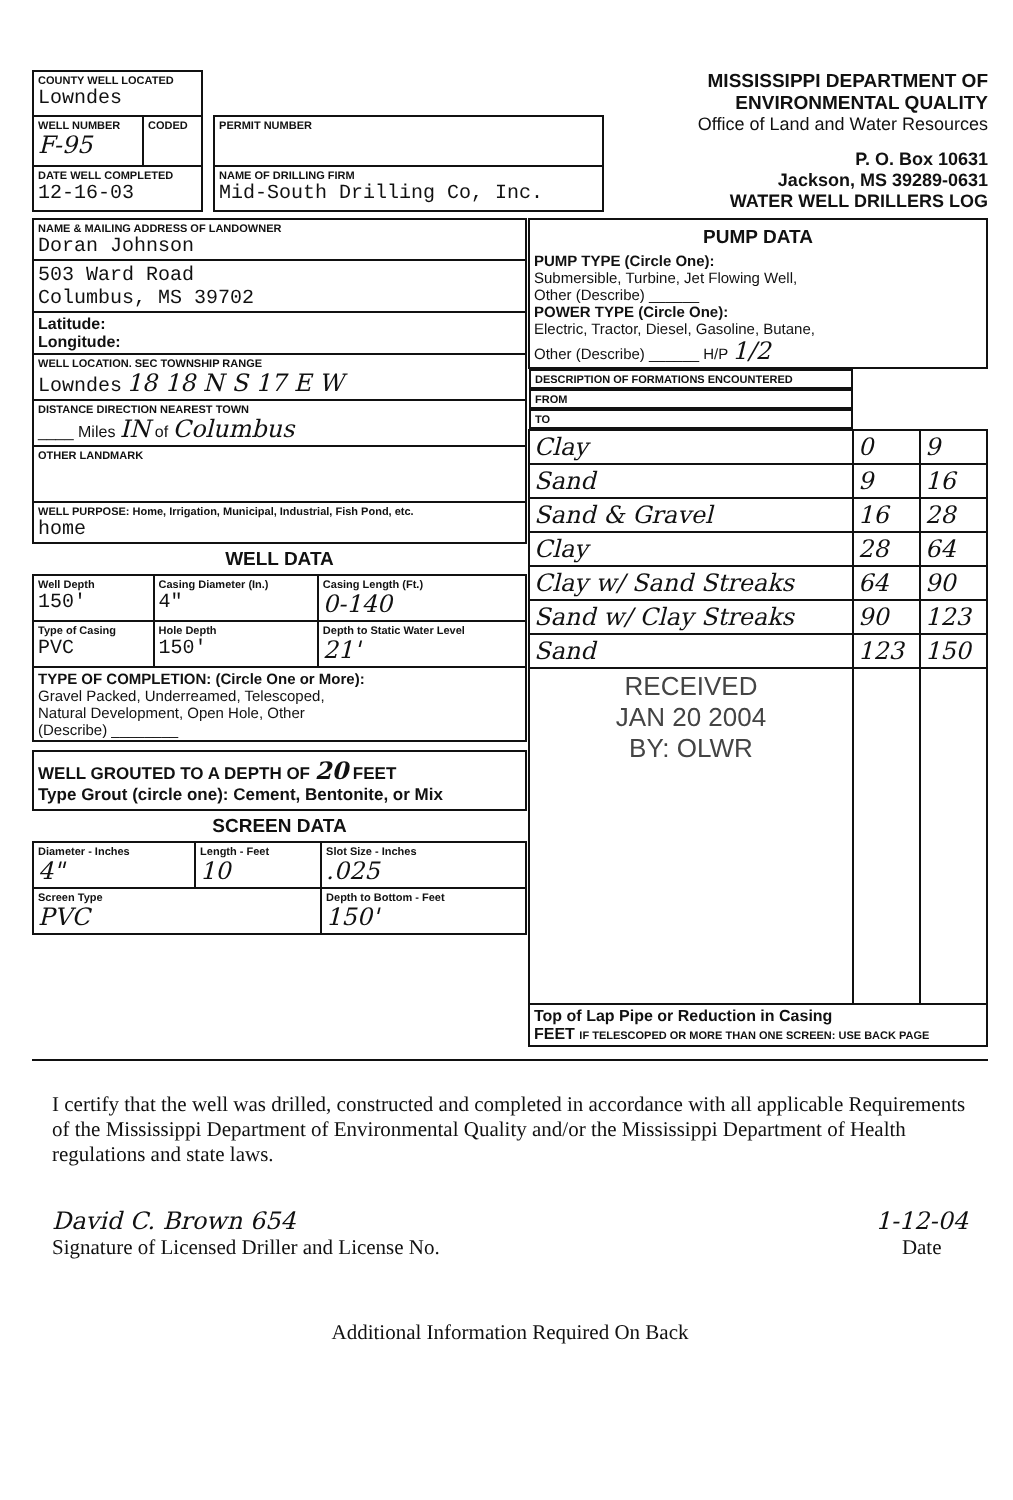| COUNTY WELL LOCATED Lowndes | | | |
| WELL NUMBER F-95 | CODED | | PERMIT NUMBER |
| DATE WELL COMPLETED 12-16-03 | | | NAME OF DRILLING FIRM Mid-South Drilling Co, Inc. |
MISSISSIPPI DEPARTMENT OF ENVIRONMENTAL QUALITY
Office of Land and Water Resources
P. O. Box 10631
Jackson, MS 39289-0631
WATER WELL DRILLERS LOG
| NAME & MAILING ADDRESS OF LANDOWNER Doran Johnson |
| 503 Ward Road Columbus, MS 39702 |
| Latitude: Longitude: |
| WELL LOCATION. SEC TOWNSHIP RANGE Lowndes 18 18 N S 17 E W |
| DISTANCE DIRECTION NEAREST TOWN ____ Miles IN of Columbus |
| OTHER LANDMARK |
| WELL PURPOSE: Home, Irrigation, Municipal, Industrial, Fish Pond, etc. home |
WELL DATA
| Well Depth 150' | Casing Diameter (In.) 4" | Casing Length (Ft.) 0-140 |
| Type of Casing PVC | Hole Depth 150' | Depth to Static Water Level 21' |
| TYPE OF COMPLETION: (Circle One or More): Gravel Packed, Underreamed, Telescoped, Natural Development, Open Hole, Other (Describe) ________ | | |
WELL GROUTED TO A DEPTH OF 20 FEET
Type Grout (circle one): Cement, Bentonite, or Mix
SCREEN DATA
| Diameter - Inches 4" | Length - Feet 10 | Slot Size - Inches .025 |
| Screen Type PVC | | Depth to Bottom - Feet 150' |
| PUMP DATA PUMP TYPE (Circle One): Submersible, Turbine, Jet Flowing Well, Other (Describe) ______ POWER TYPE (Circle One): Electric, Tractor, Diesel, Gasoline, Butane, Other (Describe) ______ H/P 1/2 | | |
| DESCRIPTION OF FORMATIONS ENCOUNTERED | FROM | TO |
| Clay | 0 | 9 |
| Sand | 9 | 16 |
| Sand & Gravel | 16 | 28 |
| Clay | 28 | 64 |
| Clay w/ Sand Streaks | 64 | 90 |
| Sand w/ Clay Streaks | 90 | 123 |
| Sand | 123 | 150 |
| RECEIVED JAN 20 2004 BY: OLWR | | |
| Top of Lap Pipe or Reduction in Casing FEET IF TELESCOPED OR MORE THAN ONE SCREEN: USE BACK PAGE | | |
I certify that the well was drilled, constructed and completed in accordance with all applicable Requirements of the Mississippi Department of Environmental Quality and/or the Mississippi Department of Health regulations and state laws.
David C. Brown 654
Signature of Licensed Driller and License No.
1-12-04
Date
Additional Information Required On Back